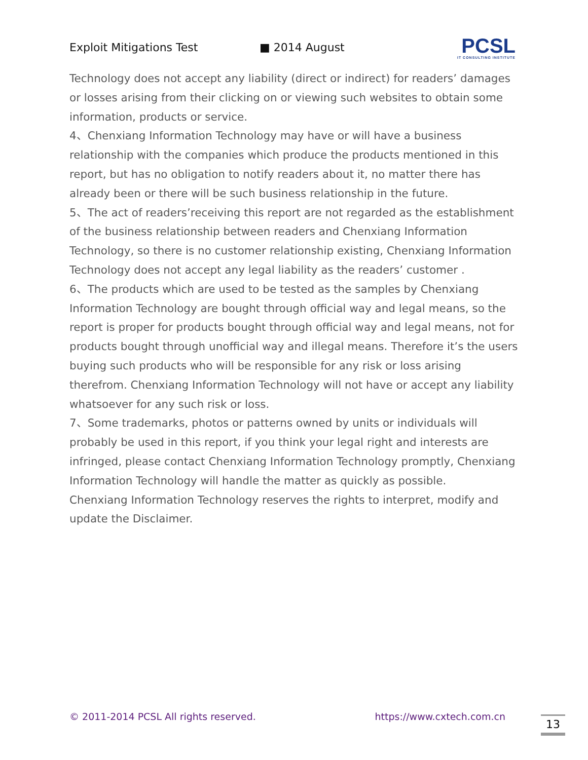Exploit Mitigations Test ■ 2014 August
PCSL
IT CONSULTING INSTITUTE
Technology does not accept any liability (direct or indirect) for readers’ damages or losses arising from their clicking on or viewing such websites to obtain some information, products or service.
4、Chenxiang Information Technology may have or will have a business relationship with the companies which produce the products mentioned in this report, but has no obligation to notify readers about it, no matter there has already been or there will be such business relationship in the future.
5、The act of readers’receiving this report are not regarded as the establishment of the business relationship between readers and Chenxiang Information Technology, so there is no customer relationship existing, Chenxiang Information Technology does not accept any legal liability as the readers’ customer .
6、The products which are used to be tested as the samples by Chenxiang Information Technology are bought through official way and legal means, so the report is proper for products bought through official way and legal means, not for products bought through unofficial way and illegal means. Therefore it’s the users buying such products who will be responsible for any risk or loss arising therefrom. Chenxiang Information Technology will not have or accept any liability whatsoever for any such risk or loss.
7、Some trademarks, photos or patterns owned by units or individuals will probably be used in this report, if you think your legal right and interests are infringed, please contact Chenxiang Information Technology promptly, Chenxiang Information Technology will handle the matter as quickly as possible.
Chenxiang Information Technology reserves the rights to interpret, modify and update the Disclaimer.
© 2011-2014 PCSL All rights reserved. https://www.cxtech.com.cn 13